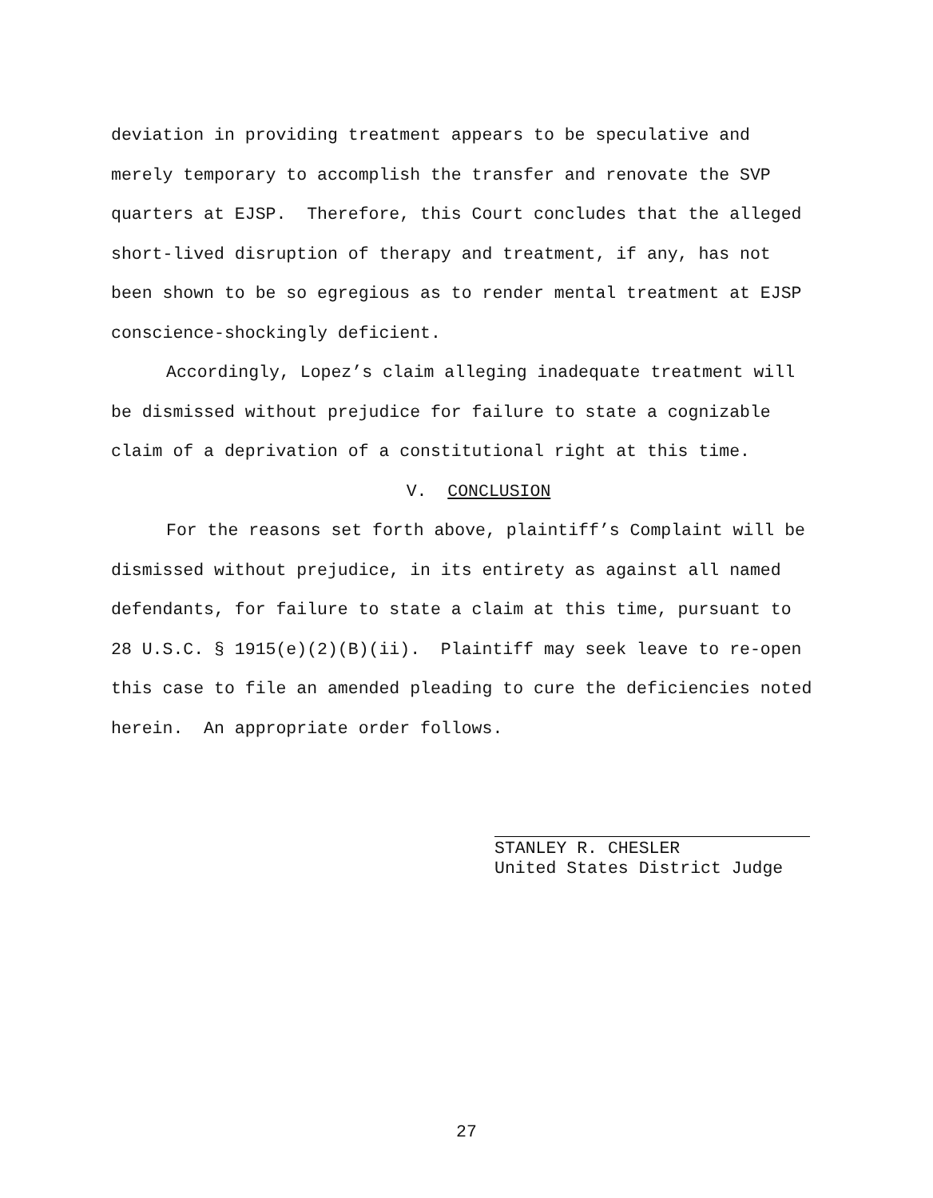deviation in providing treatment appears to be speculative and merely temporary to accomplish the transfer and renovate the SVP quarters at EJSP. Therefore, this Court concludes that the alleged short-lived disruption of therapy and treatment, if any, has not been shown to be so egregious as to render mental treatment at EJSP conscience-shockingly deficient.
Accordingly, Lopez’s claim alleging inadequate treatment will be dismissed without prejudice for failure to state a cognizable claim of a deprivation of a constitutional right at this time.
V. CONCLUSION
For the reasons set forth above, plaintiff’s Complaint will be dismissed without prejudice, in its entirety as against all named defendants, for failure to state a claim at this time, pursuant to 28 U.S.C. § 1915(e)(2)(B)(ii). Plaintiff may seek leave to re-open this case to file an amended pleading to cure the deficiencies noted herein. An appropriate order follows.
STANLEY R. CHESLER
United States District Judge
27